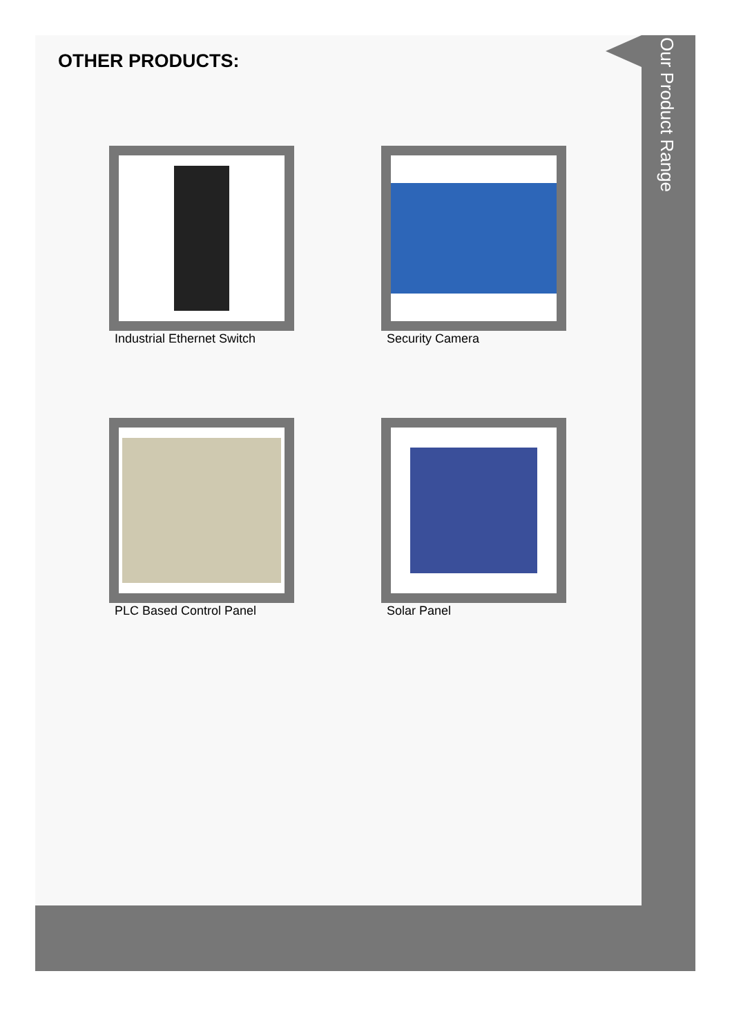OTHER PRODUCTS:
Industrial Ethernet Switch
Security Camera
PLC Based Control Panel
Solar Panel
Our Product Range